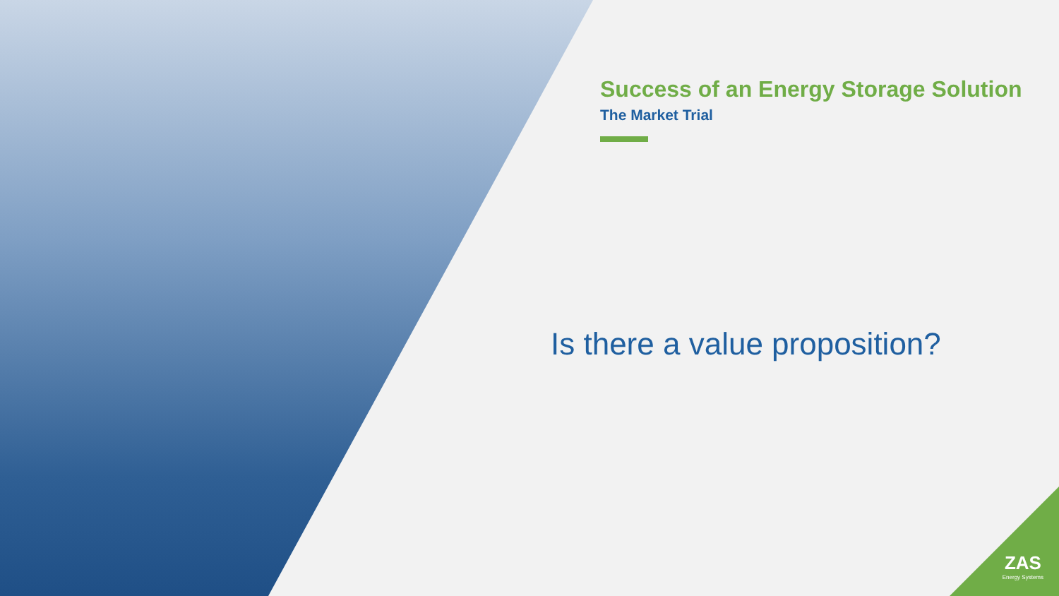Success of an Energy Storage Solution
The Market Trial
Is there a value proposition?
ZAS
Energy Systems